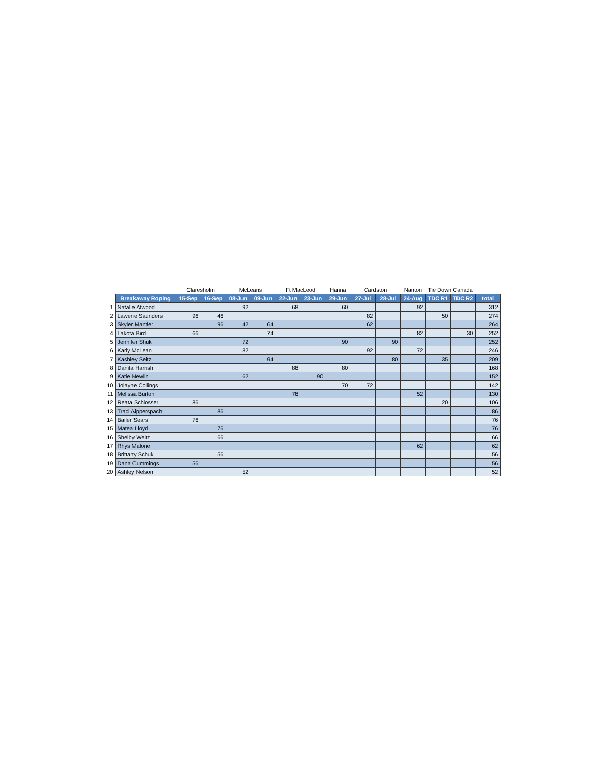| | | Claresholm | | McLeans | | Ft MacLeod | | Hanna | Cardston | | Nanton | Tie Down Canada | | |
| --- | --- | --- | --- | --- | --- | --- | --- | --- | --- | --- | --- | --- | --- | --- |
| | Breakaway Roping | 15-Sep | 16-Sep | 08-Jun | 09-Jun | 22-Jun | 23-Jun | 29-Jun | 27-Jul | 28-Jul | 24-Aug | TDC R1 | TDC R2 | total |
| 1 | Natalie Atwood | | | 92 | | 68 | | 60 | | | 92 | | | 312 |
| 2 | Lawerie Saunders | 96 | 46 | | | | | | 82 | | | 50 | | 274 |
| 3 | Skyler Mantler | | 96 | 42 | 64 | | | | 62 | | | | | 264 |
| 4 | Lakota Bird | 66 | | | 74 | | | | | | 82 | | 30 | 252 |
| 5 | Jennifer Shuk | | | 72 | | | | 90 | | 90 | | | | 252 |
| 6 | Karly McLean | | | 82 | | | | | 92 | | 72 | | | 246 |
| 7 | Kashley Seitz | | | | 94 | | | | | 80 | | 35 | | 209 |
| 8 | Danita Harrish | | | | | 88 | | 80 | | | | | | 168 |
| 9 | Katie Newlin | | | 62 | | | 90 | | | | | | | 152 |
| 10 | Jolayne Collings | | | | | | | 70 | 72 | | | | | 142 |
| 11 | Melissa Burton | | | | | 78 | | | | | 52 | | | 130 |
| 12 | Reata Schlosser | 86 | | | | | | | | | | 20 | | 106 |
| 13 | Traci Aipperspach | | 86 | | | | | | | | | | | 86 |
| 14 | Bailer Sears | 76 | | | | | | | | | | | | 76 |
| 15 | Matea Lloyd | | 76 | | | | | | | | | | | 76 |
| 16 | Shelby Weltz | | 66 | | | | | | | | | | | 66 |
| 17 | Rhys Malone | | | | | | | | | | 62 | | | 62 |
| 18 | Brittany Schuk | | 56 | | | | | | | | | | | 56 |
| 19 | Dana Cummings | 56 | | | | | | | | | | | | 56 |
| 20 | Ashley Nelson | | | 52 | | | | | | | | | | 52 |